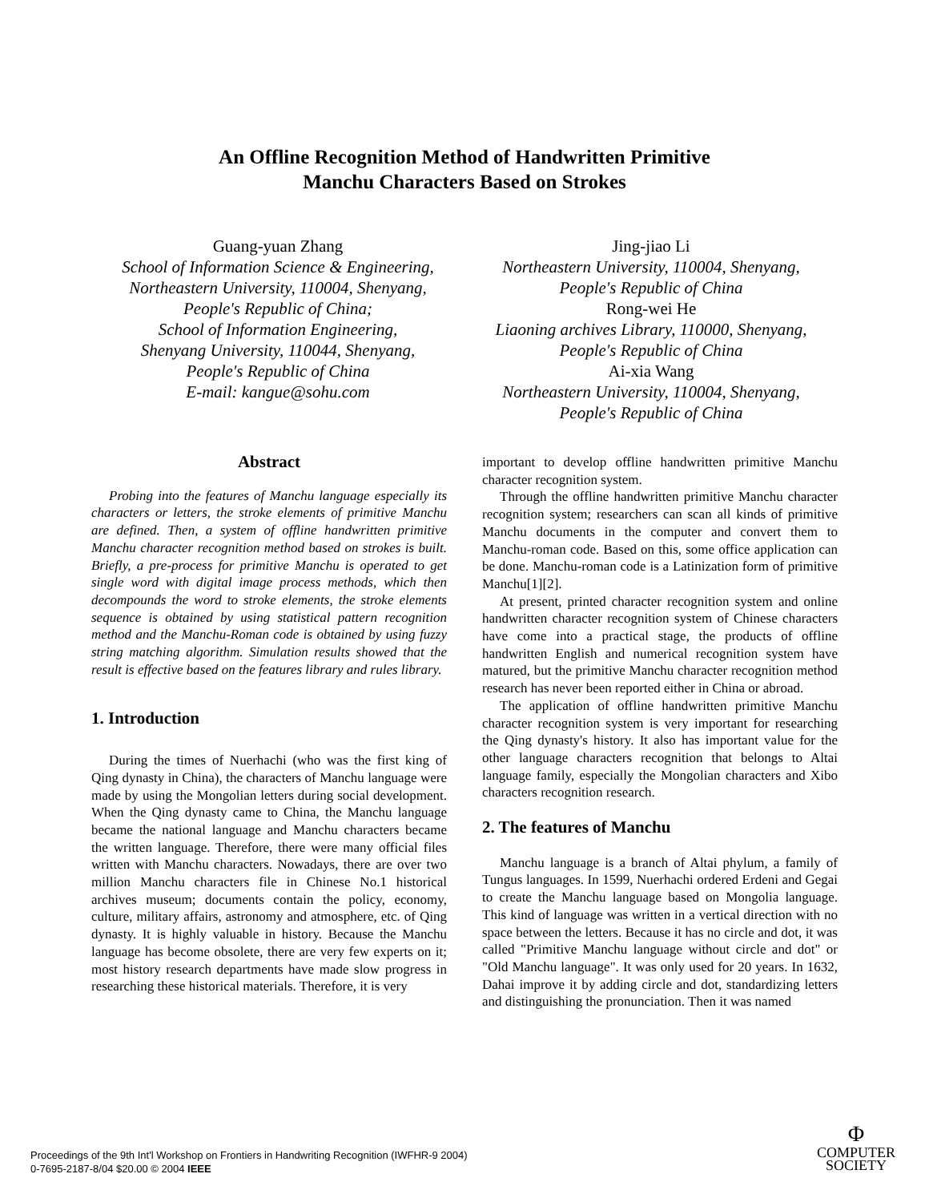An Offline Recognition Method of Handwritten Primitive
Manchu Characters Based on Strokes
Guang-yuan Zhang
School of Information Science & Engineering,
Northeastern University, 110004, Shenyang,
People's Republic of China;
School of Information Engineering,
Shenyang University, 110044, Shenyang,
People's Republic of China
E-mail: kangue@sohu.com
Jing-jiao Li
Northeastern University, 110004, Shenyang,
People's Republic of China
Rong-wei He
Liaoning archives Library, 110000, Shenyang,
People's Republic of China
Ai-xia Wang
Northeastern University, 110004, Shenyang,
People's Republic of China
Abstract
Probing into the features of Manchu language especially its characters or letters, the stroke elements of primitive Manchu are defined. Then, a system of offline handwritten primitive Manchu character recognition method based on strokes is built. Briefly, a pre-process for primitive Manchu is operated to get single word with digital image process methods, which then decompounds the word to stroke elements, the stroke elements sequence is obtained by using statistical pattern recognition method and the Manchu-Roman code is obtained by using fuzzy string matching algorithm. Simulation results showed that the result is effective based on the features library and rules library.
1. Introduction
During the times of Nuerhachi (who was the first king of Qing dynasty in China), the characters of Manchu language were made by using the Mongolian letters during social development. When the Qing dynasty came to China, the Manchu language became the national language and Manchu characters became the written language. Therefore, there were many official files written with Manchu characters. Nowadays, there are over two million Manchu characters file in Chinese No.1 historical archives museum; documents contain the policy, economy, culture, military affairs, astronomy and atmosphere, etc. of Qing dynasty. It is highly valuable in history. Because the Manchu language has become obsolete, there are very few experts on it; most history research departments have made slow progress in researching these historical materials. Therefore, it is very
important to develop offline handwritten primitive Manchu character recognition system.
Through the offline handwritten primitive Manchu character recognition system; researchers can scan all kinds of primitive Manchu documents in the computer and convert them to Manchu-roman code. Based on this, some office application can be done. Manchu-roman code is a Latinization form of primitive Manchu[1][2].
At present, printed character recognition system and online handwritten character recognition system of Chinese characters have come into a practical stage, the products of offline handwritten English and numerical recognition system have matured, but the primitive Manchu character recognition method research has never been reported either in China or abroad.
The application of offline handwritten primitive Manchu character recognition system is very important for researching the Qing dynasty's history. It also has important value for the other language characters recognition that belongs to Altai language family, especially the Mongolian characters and Xibo characters recognition research.
2. The features of Manchu
Manchu language is a branch of Altai phylum, a family of Tungus languages. In 1599, Nuerhachi ordered Erdeni and Gegai to create the Manchu language based on Mongolia language. This kind of language was written in a vertical direction with no space between the letters. Because it has no circle and dot, it was called "Primitive Manchu language without circle and dot" or "Old Manchu language". It was only used for 20 years. In 1632, Dahai improve it by adding circle and dot, standardizing letters and distinguishing the pronunciation. Then it was named
Proceedings of the 9th Int'l Workshop on Frontiers in Handwriting Recognition (IWFHR-9 2004)
0-7695-2187-8/04 $20.00 © 2004 IEEE
Φ
COMPUTER
SOCIETY